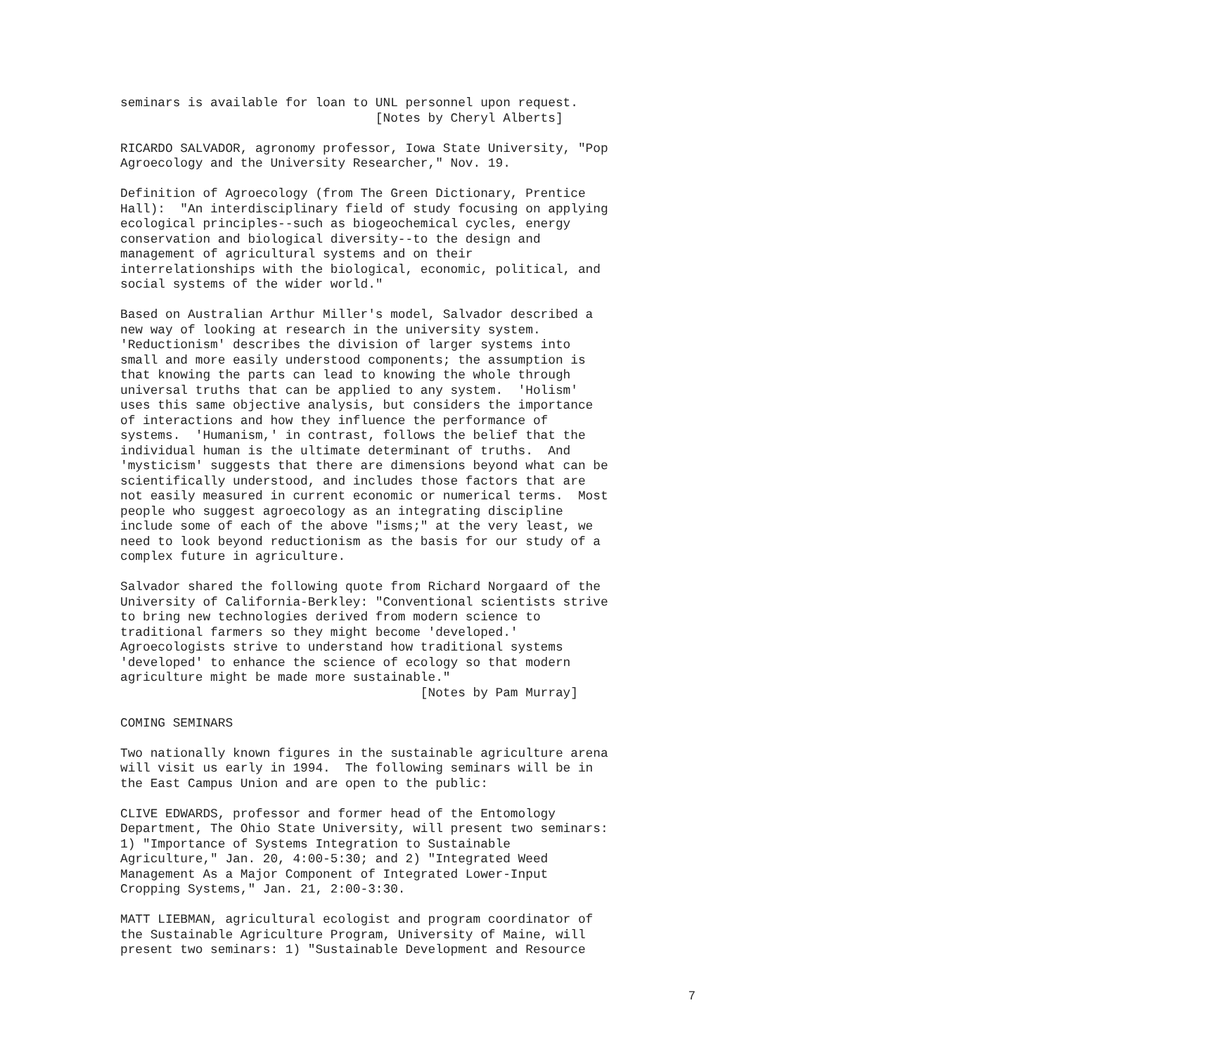seminars is available for loan to UNL personnel upon request.
                                  [Notes by Cheryl Alberts]
RICARDO SALVADOR, agronomy professor, Iowa State University, "Pop
Agroecology and the University Researcher," Nov. 19.
Definition of Agroecology (from The Green Dictionary, Prentice
Hall):  "An interdisciplinary field of study focusing on applying
ecological principles--such as biogeochemical cycles, energy
conservation and biological diversity--to the design and
management of agricultural systems and on their
interrelationships with the biological, economic, political, and
social systems of the wider world."
Based on Australian Arthur Miller's model, Salvador described a
new way of looking at research in the university system.
'Reductionism' describes the division of larger systems into
small and more easily understood components; the assumption is
that knowing the parts can lead to knowing the whole through
universal truths that can be applied to any system.  'Holism'
uses this same objective analysis, but considers the importance
of interactions and how they influence the performance of
systems.  'Humanism,' in contrast, follows the belief that the
individual human is the ultimate determinant of truths.  And
'mysticism' suggests that there are dimensions beyond what can be
scientifically understood, and includes those factors that are
not easily measured in current economic or numerical terms.  Most
people who suggest agroecology as an integrating discipline
include some of each of the above "isms;" at the very least, we
need to look beyond reductionism as the basis for our study of a
complex future in agriculture.
Salvador shared the following quote from Richard Norgaard of the
University of California-Berkley: "Conventional scientists strive
to bring new technologies derived from modern science to
traditional farmers so they might become 'developed.'
Agroecologists strive to understand how traditional systems
'developed' to enhance the science of ecology so that modern
agriculture might be made more sustainable."
                                        [Notes by Pam Murray]
COMING SEMINARS
Two nationally known figures in the sustainable agriculture arena
will visit us early in 1994.  The following seminars will be in
the East Campus Union and are open to the public:
CLIVE EDWARDS, professor and former head of the Entomology
Department, The Ohio State University, will present two seminars:
1) "Importance of Systems Integration to Sustainable
Agriculture," Jan. 20, 4:00-5:30; and 2) "Integrated Weed
Management As a Major Component of Integrated Lower-Input
Cropping Systems," Jan. 21, 2:00-3:30.
MATT LIEBMAN, agricultural ecologist and program coordinator of
the Sustainable Agriculture Program, University of Maine, will
present two seminars: 1) "Sustainable Development and Resource
7